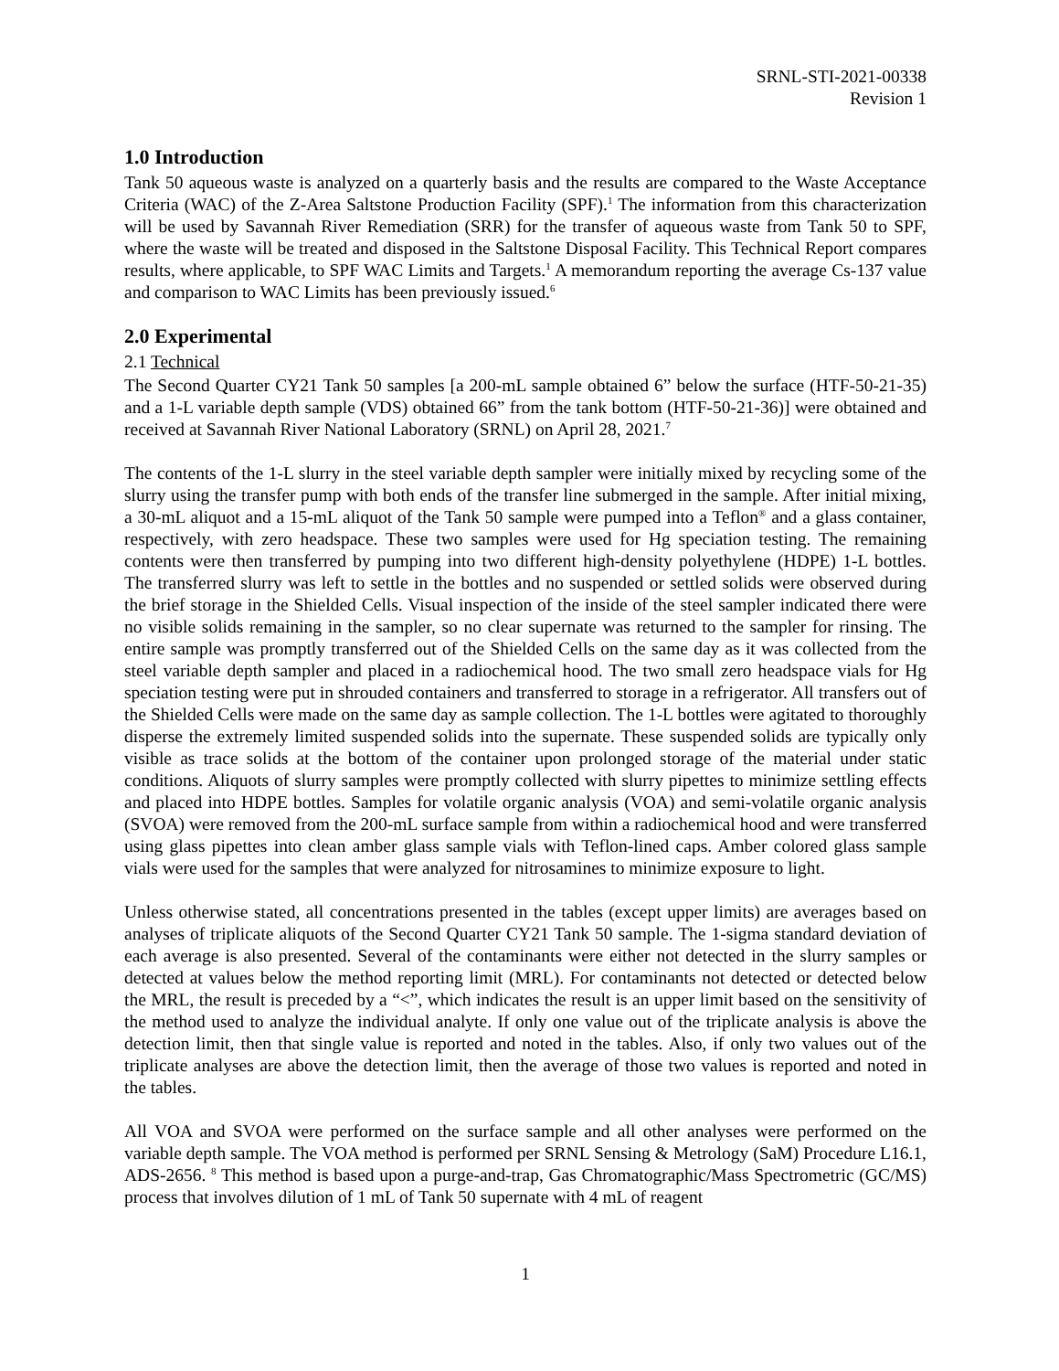SRNL-STI-2021-00338
Revision 1
1.0 Introduction
Tank 50 aqueous waste is analyzed on a quarterly basis and the results are compared to the Waste Acceptance Criteria (WAC) of the Z-Area Saltstone Production Facility (SPF).<sup>1</sup> The information from this characterization will be used by Savannah River Remediation (SRR) for the transfer of aqueous waste from Tank 50 to SPF, where the waste will be treated and disposed in the Saltstone Disposal Facility. This Technical Report compares results, where applicable, to SPF WAC Limits and Targets.<sup>1</sup> A memorandum reporting the average Cs-137 value and comparison to WAC Limits has been previously issued.<sup>6</sup>
2.0 Experimental
2.1 Technical
The Second Quarter CY21 Tank 50 samples [a 200-mL sample obtained 6” below the surface (HTF-50-21-35) and a 1-L variable depth sample (VDS) obtained 66” from the tank bottom (HTF-50-21-36)] were obtained and received at Savannah River National Laboratory (SRNL) on April 28, 2021.<sup>7</sup>
The contents of the 1-L slurry in the steel variable depth sampler were initially mixed by recycling some of the slurry using the transfer pump with both ends of the transfer line submerged in the sample. After initial mixing, a 30-mL aliquot and a 15-mL aliquot of the Tank 50 sample were pumped into a Teflon<sup>®</sup> and a glass container, respectively, with zero headspace. These two samples were used for Hg speciation testing. The remaining contents were then transferred by pumping into two different high-density polyethylene (HDPE) 1-L bottles. The transferred slurry was left to settle in the bottles and no suspended or settled solids were observed during the brief storage in the Shielded Cells. Visual inspection of the inside of the steel sampler indicated there were no visible solids remaining in the sampler, so no clear supernate was returned to the sampler for rinsing. The entire sample was promptly transferred out of the Shielded Cells on the same day as it was collected from the steel variable depth sampler and placed in a radiochemical hood. The two small zero headspace vials for Hg speciation testing were put in shrouded containers and transferred to storage in a refrigerator. All transfers out of the Shielded Cells were made on the same day as sample collection. The 1-L bottles were agitated to thoroughly disperse the extremely limited suspended solids into the supernate. These suspended solids are typically only visible as trace solids at the bottom of the container upon prolonged storage of the material under static conditions. Aliquots of slurry samples were promptly collected with slurry pipettes to minimize settling effects and placed into HDPE bottles. Samples for volatile organic analysis (VOA) and semi-volatile organic analysis (SVOA) were removed from the 200-mL surface sample from within a radiochemical hood and were transferred using glass pipettes into clean amber glass sample vials with Teflon-lined caps. Amber colored glass sample vials were used for the samples that were analyzed for nitrosamines to minimize exposure to light.
Unless otherwise stated, all concentrations presented in the tables (except upper limits) are averages based on analyses of triplicate aliquots of the Second Quarter CY21 Tank 50 sample. The 1-sigma standard deviation of each average is also presented. Several of the contaminants were either not detected in the slurry samples or detected at values below the method reporting limit (MRL). For contaminants not detected or detected below the MRL, the result is preceded by a “<”, which indicates the result is an upper limit based on the sensitivity of the method used to analyze the individual analyte. If only one value out of the triplicate analysis is above the detection limit, then that single value is reported and noted in the tables. Also, if only two values out of the triplicate analyses are above the detection limit, then the average of those two values is reported and noted in the tables.
All VOA and SVOA were performed on the surface sample and all other analyses were performed on the variable depth sample. The VOA method is performed per SRNL Sensing & Metrology (SaM) Procedure L16.1, ADS-2656. <sup>8</sup> This method is based upon a purge-and-trap, Gas Chromatographic/Mass Spectrometric (GC/MS) process that involves dilution of 1 mL of Tank 50 supernate with 4 mL of reagent
1